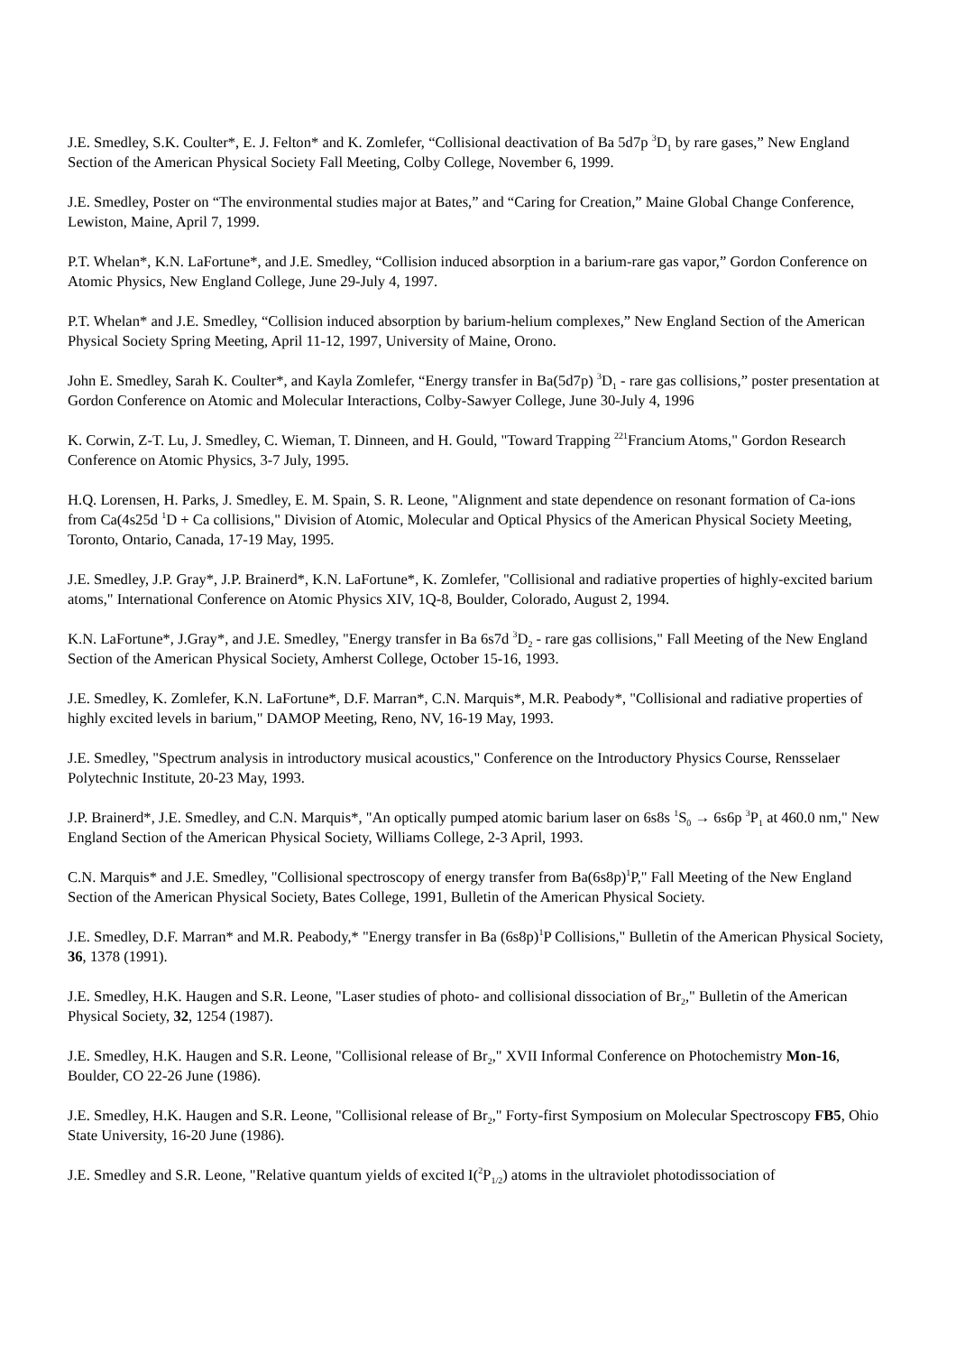J.E. Smedley, S.K. Coulter*, E. J. Felton* and K. Zomlefer, “Collisional deactivation of Ba 5d7p <sup>3</sup>D<sub>1</sub> by rare gases,” New England Section of the American Physical Society Fall Meeting, Colby College, November 6, 1999.
J.E. Smedley, Poster on “The environmental studies major at Bates,” and “Caring for Creation,” Maine Global Change Conference, Lewiston, Maine, April 7, 1999.
P.T. Whelan*, K.N. LaFortune*, and J.E. Smedley, “Collision induced absorption in a barium-rare gas vapor,” Gordon Conference on Atomic Physics, New England College, June 29-July 4, 1997.
P.T. Whelan* and J.E. Smedley, “Collision induced absorption by barium-helium complexes,” New England Section of the American Physical Society Spring Meeting, April 11-12, 1997, University of Maine, Orono.
John E. Smedley, Sarah K. Coulter*, and Kayla Zomlefer, “Energy transfer in Ba(5d7p) <sup>3</sup>D<sub>1</sub> - rare gas collisions,” poster presentation at Gordon Conference on Atomic and Molecular Interactions, Colby-Sawyer College, June 30-July 4, 1996
K. Corwin, Z-T. Lu, J. Smedley, C. Wieman, T. Dinneen, and H. Gould, "Toward Trapping <sup>221</sup>Francium Atoms," Gordon Research Conference on Atomic Physics, 3-7 July, 1995.
H.Q. Lorensen, H. Parks, J. Smedley, E. M. Spain, S. R. Leone, "Alignment and state dependence on resonant formation of Ca-ions from Ca(4s25d <sup>1</sup>D + Ca collisions," Division of Atomic, Molecular and Optical Physics of the American Physical Society Meeting, Toronto, Ontario, Canada, 17-19 May, 1995.
J.E. Smedley, J.P. Gray*, J.P. Brainerd*, K.N. LaFortune*, K. Zomlefer, "Collisional and radiative properties of highly-excited barium atoms," International Conference on Atomic Physics XIV, 1Q-8, Boulder, Colorado, August 2, 1994.
K.N. LaFortune*, J.Gray*, and J.E. Smedley, "Energy transfer in Ba 6s7d <sup>3</sup>D<sub>2</sub> - rare gas collisions," Fall Meeting of the New England Section of the American Physical Society, Amherst College, October 15-16, 1993.
J.E. Smedley, K. Zomlefer, K.N. LaFortune*, D.F. Marran*, C.N. Marquis*, M.R. Peabody*, "Collisional and radiative properties of highly excited levels in barium," DAMOP Meeting, Reno, NV, 16-19 May, 1993.
J.E. Smedley, "Spectrum analysis in introductory musical acoustics," Conference on the Introductory Physics Course, Rensselaer Polytechnic Institute, 20-23 May, 1993.
J.P. Brainerd*, J.E. Smedley, and C.N. Marquis*, "An optically pumped atomic barium laser on 6s8s <sup>1</sup>S<sub>0</sub> → 6s6p <sup>3</sup>P<sub>1</sub> at 460.0 nm," New England Section of the American Physical Society, Williams College, 2-3 April, 1993.
C.N. Marquis* and J.E. Smedley, "Collisional spectroscopy of energy transfer from Ba(6s8p)<sup>1</sup>P," Fall Meeting of the New England Section of the American Physical Society, Bates College, 1991, Bulletin of the American Physical Society.
J.E. Smedley, D.F. Marran* and M.R. Peabody,* "Energy transfer in Ba (6s8p)<sup>1</sup>P Collisions," Bulletin of the American Physical Society, 36, 1378 (1991).
J.E. Smedley, H.K. Haugen and S.R. Leone, "Laser studies of photo- and collisional dissociation of Br<sub>2</sub>," Bulletin of the American Physical Society, 32, 1254 (1987).
J.E. Smedley, H.K. Haugen and S.R. Leone, "Collisional release of Br<sub>2</sub>," XVII Informal Conference on Photochemistry Mon-16, Boulder, CO 22-26 June (1986).
J.E. Smedley, H.K. Haugen and S.R. Leone, "Collisional release of Br<sub>2</sub>," Forty-first Symposium on Molecular Spectroscopy FB5, Ohio State University, 16-20 June (1986).
J.E. Smedley and S.R. Leone, "Relative quantum yields of excited I(<sup>2</sup>P<sub>1/2</sub>) atoms in the ultraviolet photodissociation of